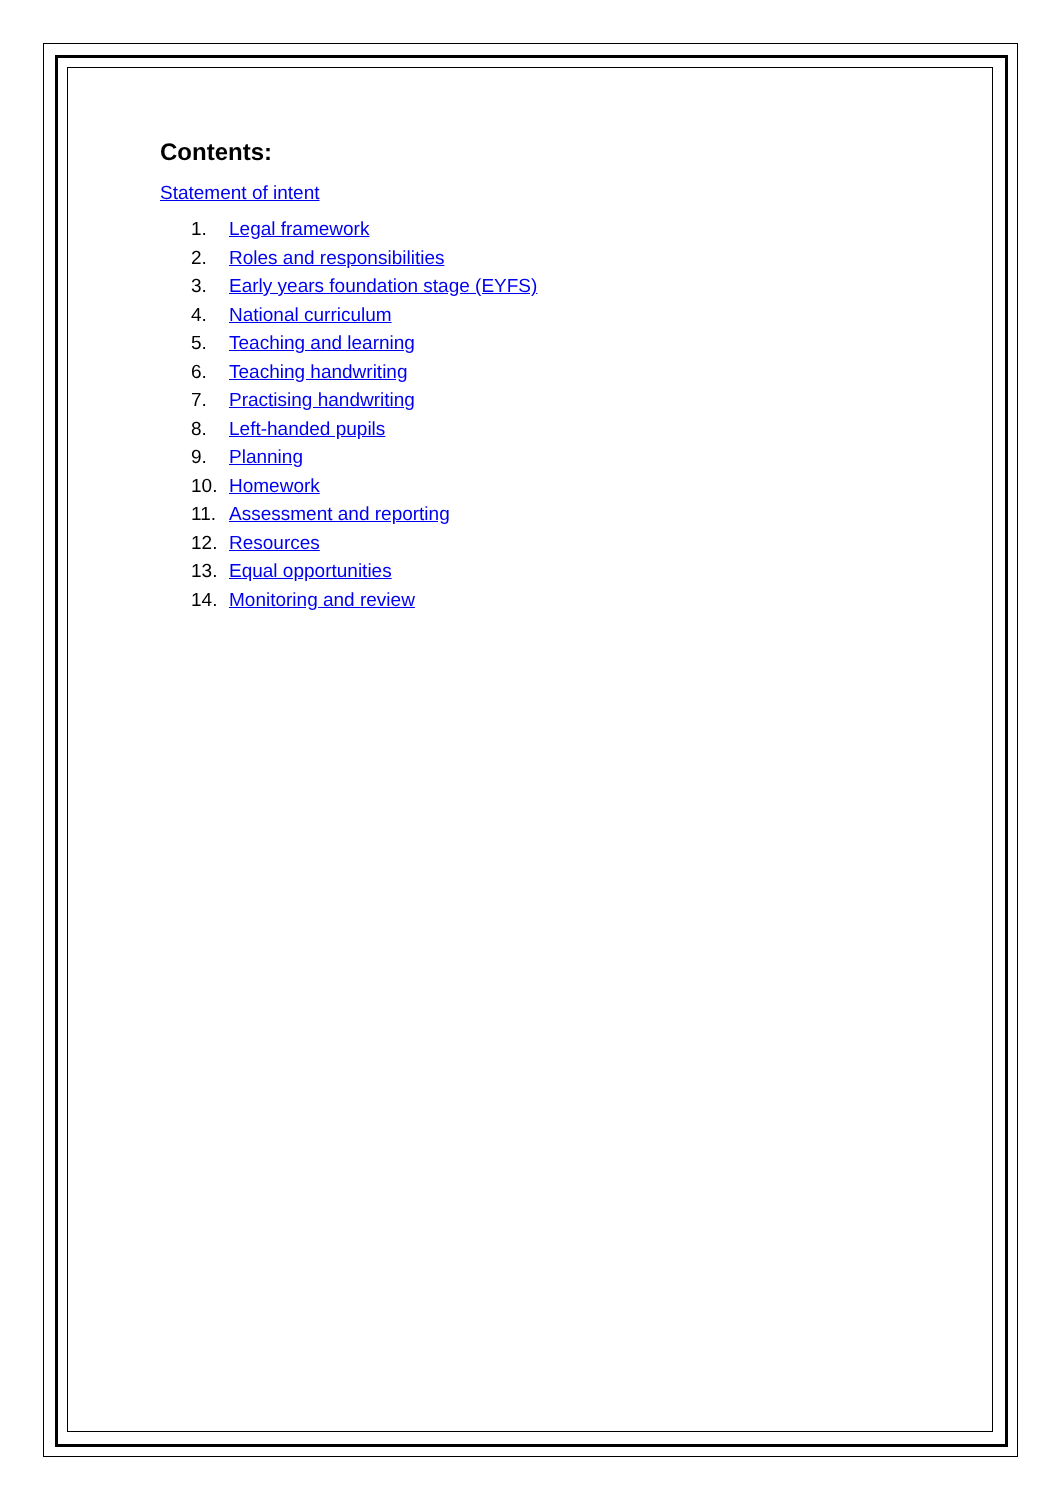Contents:
Statement of intent
1. Legal framework
2. Roles and responsibilities
3. Early years foundation stage (EYFS)
4. National curriculum
5. Teaching and learning
6. Teaching handwriting
7. Practising handwriting
8. Left-handed pupils
9. Planning
10. Homework
11. Assessment and reporting
12. Resources
13. Equal opportunities
14. Monitoring and review